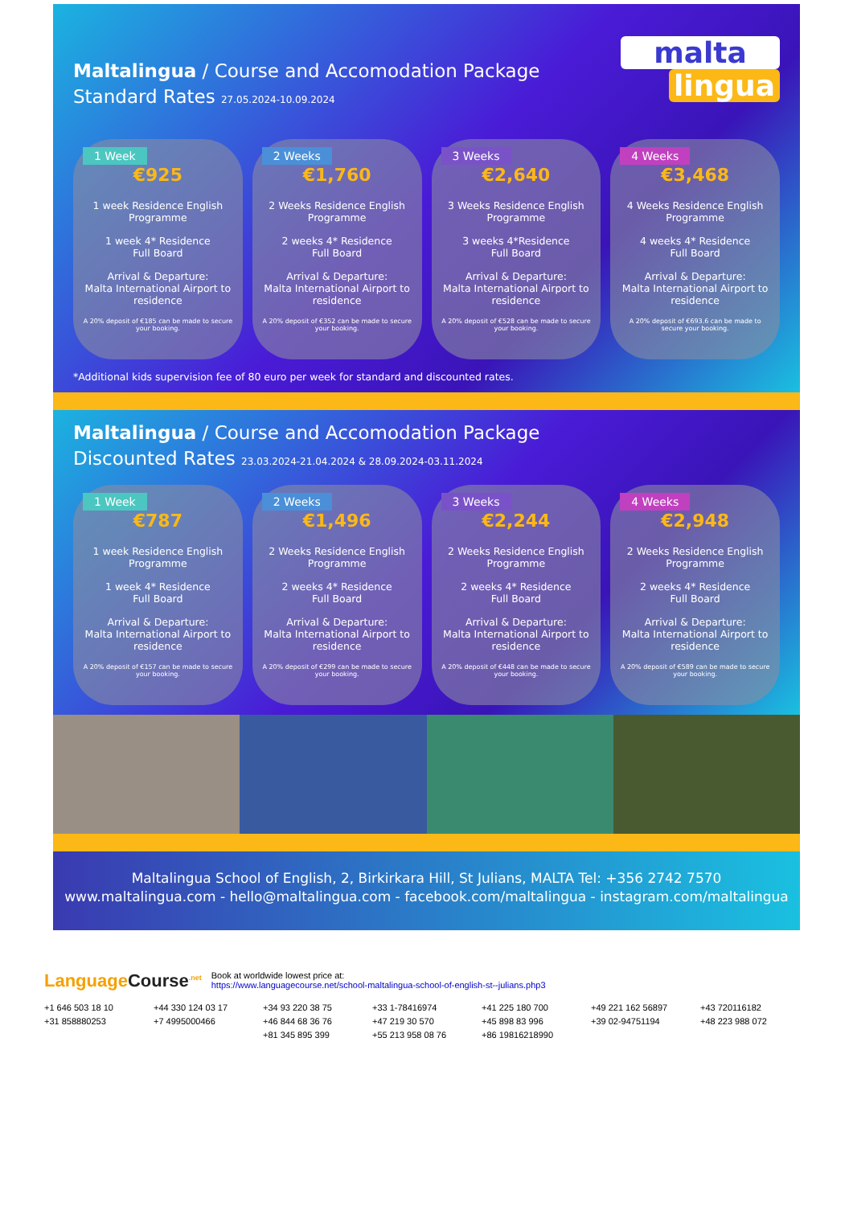malta
lingua
Maltalingua / Course and Accomodation Package
Standard Rates 27.05.2024-10.09.2024
1 Week
€925
1 week Residence English Programme
1 week 4* Residence
Full Board
Arrival & Departure:
Malta International Airport to residence
A 20% deposit of €185 can be made to secure your booking.
2 Weeks
€1,760
2 Weeks Residence English Programme
2 weeks 4* Residence
Full Board
Arrival & Departure:
Malta International Airport to residence
A 20% deposit of €352 can be made to secure your booking.
3 Weeks
€2,640
3 Weeks Residence English Programme
3 weeks 4*Residence
Full Board
Arrival & Departure:
Malta International Airport to residence
A 20% deposit of €528 can be made to secure your booking.
4 Weeks
€3,468
4 Weeks Residence English Programme
4 weeks 4* Residence
Full Board
Arrival & Departure:
Malta International Airport to residence
A 20% deposit of €693.6 can be made to secure your booking.
*Additional kids supervision fee of 80 euro per week for standard and discounted rates.
Maltalingua / Course and Accomodation Package
Discounted Rates 23.03.2024-21.04.2024 & 28.09.2024-03.11.2024
1 Week
€787
1 week Residence English Programme
1 week 4* Residence
Full Board
Arrival & Departure:
Malta International Airport to residence
A 20% deposit of €157 can be made to secure your booking.
2 Weeks
€1,496
2 Weeks Residence English Programme
2 weeks 4* Residence
Full Board
Arrival & Departure:
Malta International Airport to residence
A 20% deposit of €299 can be made to secure your booking.
3 Weeks
€2,244
2 Weeks Residence English Programme
2 weeks 4* Residence
Full Board
Arrival & Departure:
Malta International Airport to residence
A 20% deposit of €448 can be made to secure your booking.
4 Weeks
€2,948
2 Weeks Residence English Programme
2 weeks 4* Residence
Full Board
Arrival & Departure:
Malta International Airport to residence
A 20% deposit of €589 can be made to secure your booking.
Maltalingua School of English, 2, Birkirkara Hill, St Julians, MALTA Tel: +356 2742 7570
www.maltalingua.com - hello@maltalingua.com - facebook.com/maltalingua - instagram.com/maltalingua
LanguageCourse<sup>.net</sup>
Book at worldwide lowest price at:
https://www.languagecourse.net/school-maltalingua-school-of-english-st--julians.php3
+1 646 503 18 10 +44 330 124 03 17 +34 93 220 38 75 +33 1-78416974 +41 225 180 700 +49 221 162 56897 +43 720116182 +31 858880253 +7 4995000466 +46 844 68 36 76 +47 219 30 570 +45 898 83 996 +39 02-94751194 +48 223 988 072 +81 345 895 399 +55 213 958 08 76 +86 19816218990